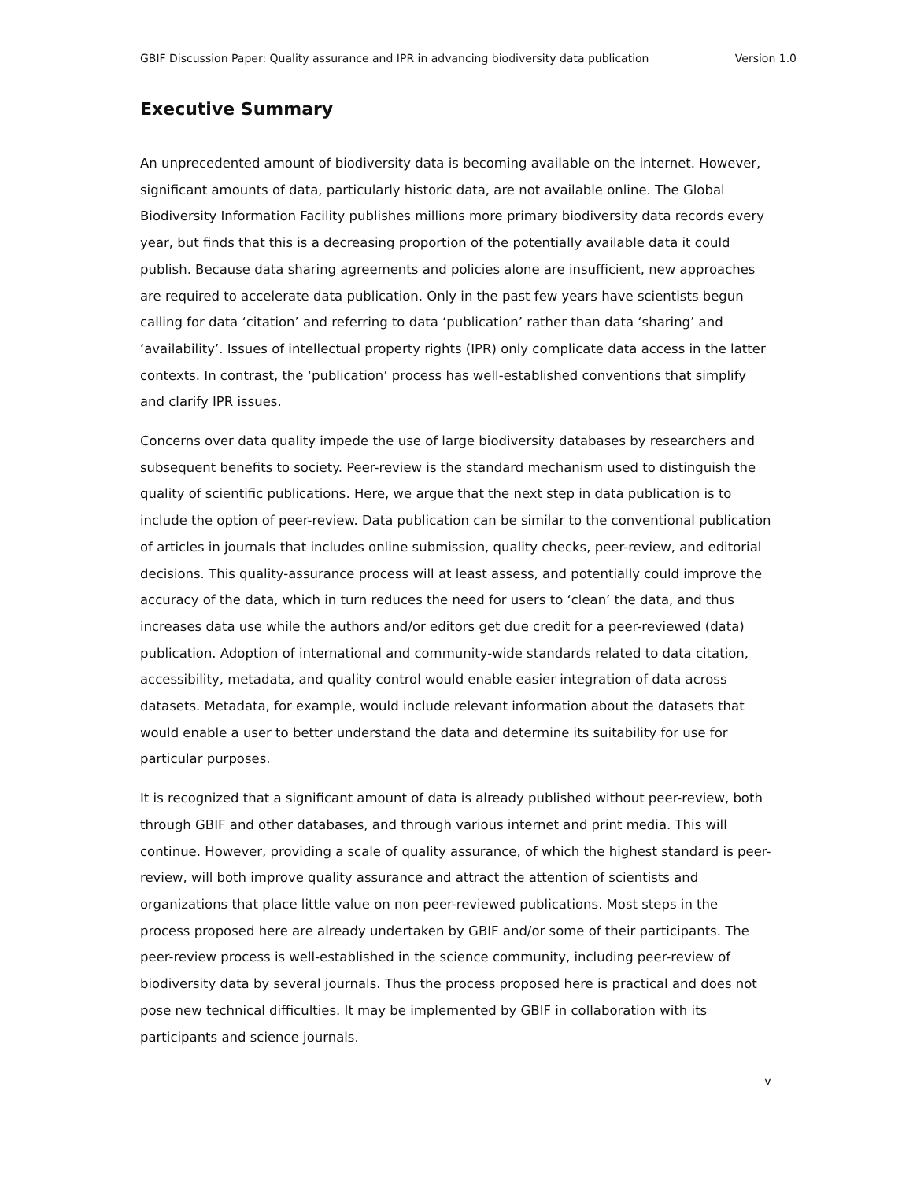GBIF Discussion Paper: Quality assurance and IPR in advancing biodiversity data publication Version 1.0
Executive Summary
An unprecedented amount of biodiversity data is becoming available on the internet. However, significant amounts of data, particularly historic data, are not available online. The Global Biodiversity Information Facility publishes millions more primary biodiversity data records every year, but finds that this is a decreasing proportion of the potentially available data it could publish. Because data sharing agreements and policies alone are insufficient, new approaches are required to accelerate data publication. Only in the past few years have scientists begun calling for data ‘citation’ and referring to data ‘publication’ rather than data ‘sharing’ and ‘availability’. Issues of intellectual property rights (IPR) only complicate data access in the latter contexts. In contrast, the ‘publication’ process has well-established conventions that simplify and clarify IPR issues.
Concerns over data quality impede the use of large biodiversity databases by researchers and subsequent benefits to society. Peer-review is the standard mechanism used to distinguish the quality of scientific publications. Here, we argue that the next step in data publication is to include the option of peer-review. Data publication can be similar to the conventional publication of articles in journals that includes online submission, quality checks, peer-review, and editorial decisions. This quality-assurance process will at least assess, and potentially could improve the accuracy of the data, which in turn reduces the need for users to ‘clean’ the data, and thus increases data use while the authors and/or editors get due credit for a peer-reviewed (data) publication. Adoption of international and community-wide standards related to data citation, accessibility, metadata, and quality control would enable easier integration of data across datasets. Metadata, for example, would include relevant information about the datasets that would enable a user to better understand the data and determine its suitability for use for particular purposes.
It is recognized that a significant amount of data is already published without peer-review, both through GBIF and other databases, and through various internet and print media. This will continue. However, providing a scale of quality assurance, of which the highest standard is peer-review, will both improve quality assurance and attract the attention of scientists and organizations that place little value on non peer-reviewed publications. Most steps in the process proposed here are already undertaken by GBIF and/or some of their participants. The peer-review process is well-established in the science community, including peer-review of biodiversity data by several journals. Thus the process proposed here is practical and does not pose new technical difficulties. It may be implemented by GBIF in collaboration with its participants and science journals.
v